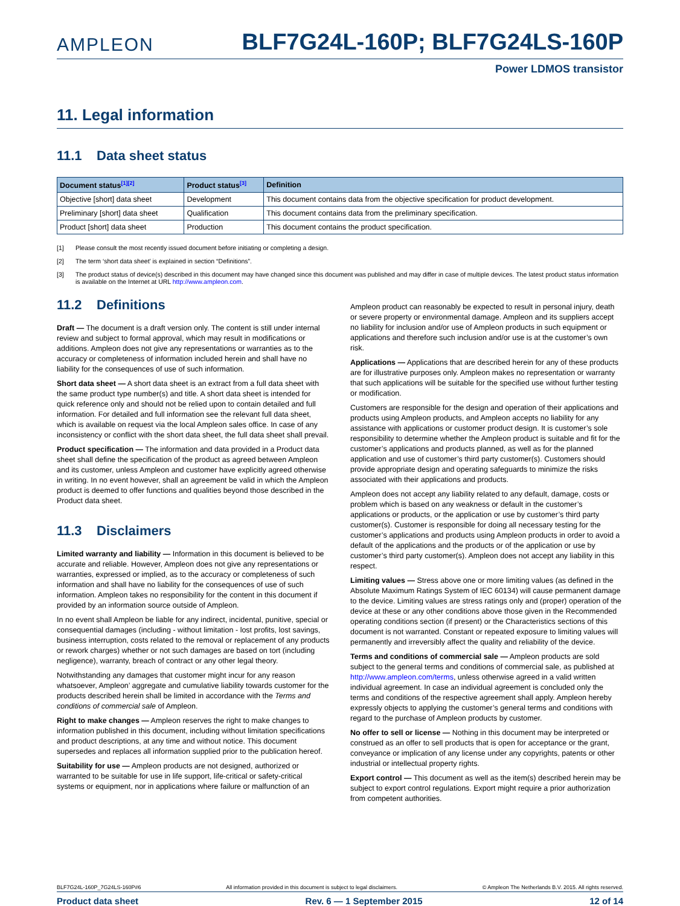AMPLEON
BLF7G24L-160P; BLF7G24LS-160P
Power LDMOS transistor
11. Legal information
11.1 Data sheet status
| Document status<sup>[1][2]</sup> | Product status<sup>[3]</sup> | Definition |
| --- | --- | --- |
| Objective [short] data sheet | Development | This document contains data from the objective specification for product development. |
| Preliminary [short] data sheet | Qualification | This document contains data from the preliminary specification. |
| Product [short] data sheet | Production | This document contains the product specification. |
[1] Please consult the most recently issued document before initiating or completing a design.
[2] The term ‘short data sheet’ is explained in section “Definitions”.
[3] The product status of device(s) described in this document may have changed since this document was published and may differ in case of multiple devices. The latest product status information is available on the Internet at URL http://www.ampleon.com.
11.2 Definitions
Draft — The document is a draft version only. The content is still under internal review and subject to formal approval, which may result in modifications or additions. Ampleon does not give any representations or warranties as to the accuracy or completeness of information included herein and shall have no liability for the consequences of use of such information.
Short data sheet — A short data sheet is an extract from a full data sheet with the same product type number(s) and title. A short data sheet is intended for quick reference only and should not be relied upon to contain detailed and full information. For detailed and full information see the relevant full data sheet, which is available on request via the local Ampleon sales office. In case of any inconsistency or conflict with the short data sheet, the full data sheet shall prevail.
Product specification — The information and data provided in a Product data sheet shall define the specification of the product as agreed between Ampleon and its customer, unless Ampleon and customer have explicitly agreed otherwise in writing. In no event however, shall an agreement be valid in which the Ampleon product is deemed to offer functions and qualities beyond those described in the Product data sheet.
11.3 Disclaimers
Limited warranty and liability — Information in this document is believed to be accurate and reliable. However, Ampleon does not give any representations or warranties, expressed or implied, as to the accuracy or completeness of such information and shall have no liability for the consequences of use of such information. Ampleon takes no responsibility for the content in this document if provided by an information source outside of Ampleon.
In no event shall Ampleon be liable for any indirect, incidental, punitive, special or consequential damages (including - without limitation - lost profits, lost savings, business interruption, costs related to the removal or replacement of any products or rework charges) whether or not such damages are based on tort (including negligence), warranty, breach of contract or any other legal theory.
Notwithstanding any damages that customer might incur for any reason whatsoever, Ampleon’ aggregate and cumulative liability towards customer for the products described herein shall be limited in accordance with the Terms and conditions of commercial sale of Ampleon.
Right to make changes — Ampleon reserves the right to make changes to information published in this document, including without limitation specifications and product descriptions, at any time and without notice. This document supersedes and replaces all information supplied prior to the publication hereof.
Suitability for use — Ampleon products are not designed, authorized or warranted to be suitable for use in life support, life-critical or safety-critical systems or equipment, nor in applications where failure or malfunction of an
Ampleon product can reasonably be expected to result in personal injury, death or severe property or environmental damage. Ampleon and its suppliers accept no liability for inclusion and/or use of Ampleon products in such equipment or applications and therefore such inclusion and/or use is at the customer’s own risk.
Applications — Applications that are described herein for any of these products are for illustrative purposes only. Ampleon makes no representation or warranty that such applications will be suitable for the specified use without further testing or modification.
Customers are responsible for the design and operation of their applications and products using Ampleon products, and Ampleon accepts no liability for any assistance with applications or customer product design. It is customer’s sole responsibility to determine whether the Ampleon product is suitable and fit for the customer’s applications and products planned, as well as for the planned application and use of customer’s third party customer(s). Customers should provide appropriate design and operating safeguards to minimize the risks associated with their applications and products.
Ampleon does not accept any liability related to any default, damage, costs or problem which is based on any weakness or default in the customer’s applications or products, or the application or use by customer’s third party customer(s). Customer is responsible for doing all necessary testing for the customer’s applications and products using Ampleon products in order to avoid a default of the applications and the products or of the application or use by customer’s third party customer(s). Ampleon does not accept any liability in this respect.
Limiting values — Stress above one or more limiting values (as defined in the Absolute Maximum Ratings System of IEC 60134) will cause permanent damage to the device. Limiting values are stress ratings only and (proper) operation of the device at these or any other conditions above those given in the Recommended operating conditions section (if present) or the Characteristics sections of this document is not warranted. Constant or repeated exposure to limiting values will permanently and irreversibly affect the quality and reliability of the device.
Terms and conditions of commercial sale — Ampleon products are sold subject to the general terms and conditions of commercial sale, as published at http://www.ampleon.com/terms, unless otherwise agreed in a valid written individual agreement. In case an individual agreement is concluded only the terms and conditions of the respective agreement shall apply. Ampleon hereby expressly objects to applying the customer’s general terms and conditions with regard to the purchase of Ampleon products by customer.
No offer to sell or license — Nothing in this document may be interpreted or construed as an offer to sell products that is open for acceptance or the grant, conveyance or implication of any license under any copyrights, patents or other industrial or intellectual property rights.
Export control — This document as well as the item(s) described herein may be subject to export control regulations. Export might require a prior authorization from competent authorities.
BLF7G24L-160P_7G24LS-160P#6 All information provided in this document is subject to legal disclaimers. © Ampleon The Netherlands B.V. 2015. All rights reserved.
Product data sheet Rev. 6 — 1 September 2015 12 of 14